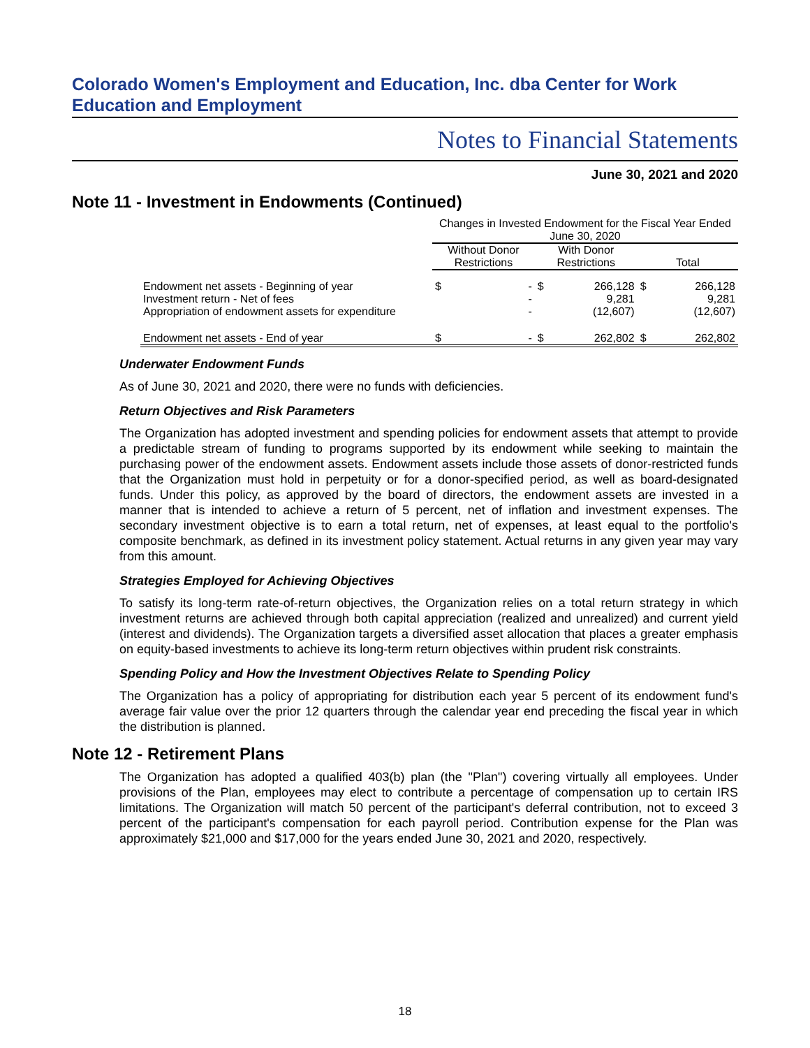Colorado Women's Employment and Education, Inc. dba Center for Work Education and Employment
Notes to Financial Statements
June 30, 2021 and 2020
Note 11 - Investment in Endowments (Continued)
| | Changes in Invested Endowment for the Fiscal Year Ended June 30, 2020 | | | | | |
| --- | --- | --- | --- | --- | --- | --- |
| | Without Donor Restrictions | | With Donor Restrictions | | Total | |
| Endowment net assets - Beginning of year | $ | - | $ | 266,128 | $ | 266,128 |
| Investment return - Net of fees | | - | | 9,281 | | 9,281 |
| Appropriation of endowment assets for expenditure | | - | | (12,607) | | (12,607) |
| Endowment net assets - End of year | $ | - | $ | 262,802 | $ | 262,802 |
Underwater Endowment Funds
As of June 30, 2021 and 2020, there were no funds with deficiencies.
Return Objectives and Risk Parameters
The Organization has adopted investment and spending policies for endowment assets that attempt to provide a predictable stream of funding to programs supported by its endowment while seeking to maintain the purchasing power of the endowment assets. Endowment assets include those assets of donor-restricted funds that the Organization must hold in perpetuity or for a donor-specified period, as well as board-designated funds. Under this policy, as approved by the board of directors, the endowment assets are invested in a manner that is intended to achieve a return of 5 percent, net of inflation and investment expenses. The secondary investment objective is to earn a total return, net of expenses, at least equal to the portfolio's composite benchmark, as defined in its investment policy statement. Actual returns in any given year may vary from this amount.
Strategies Employed for Achieving Objectives
To satisfy its long-term rate-of-return objectives, the Organization relies on a total return strategy in which investment returns are achieved through both capital appreciation (realized and unrealized) and current yield (interest and dividends). The Organization targets a diversified asset allocation that places a greater emphasis on equity-based investments to achieve its long-term return objectives within prudent risk constraints.
Spending Policy and How the Investment Objectives Relate to Spending Policy
The Organization has a policy of appropriating for distribution each year 5 percent of its endowment fund's average fair value over the prior 12 quarters through the calendar year end preceding the fiscal year in which the distribution is planned.
Note 12 - Retirement Plans
The Organization has adopted a qualified 403(b) plan (the "Plan") covering virtually all employees. Under provisions of the Plan, employees may elect to contribute a percentage of compensation up to certain IRS limitations. The Organization will match 50 percent of the participant's deferral contribution, not to exceed 3 percent of the participant's compensation for each payroll period. Contribution expense for the Plan was approximately $21,000 and $17,000 for the years ended June 30, 2021 and 2020, respectively.
18